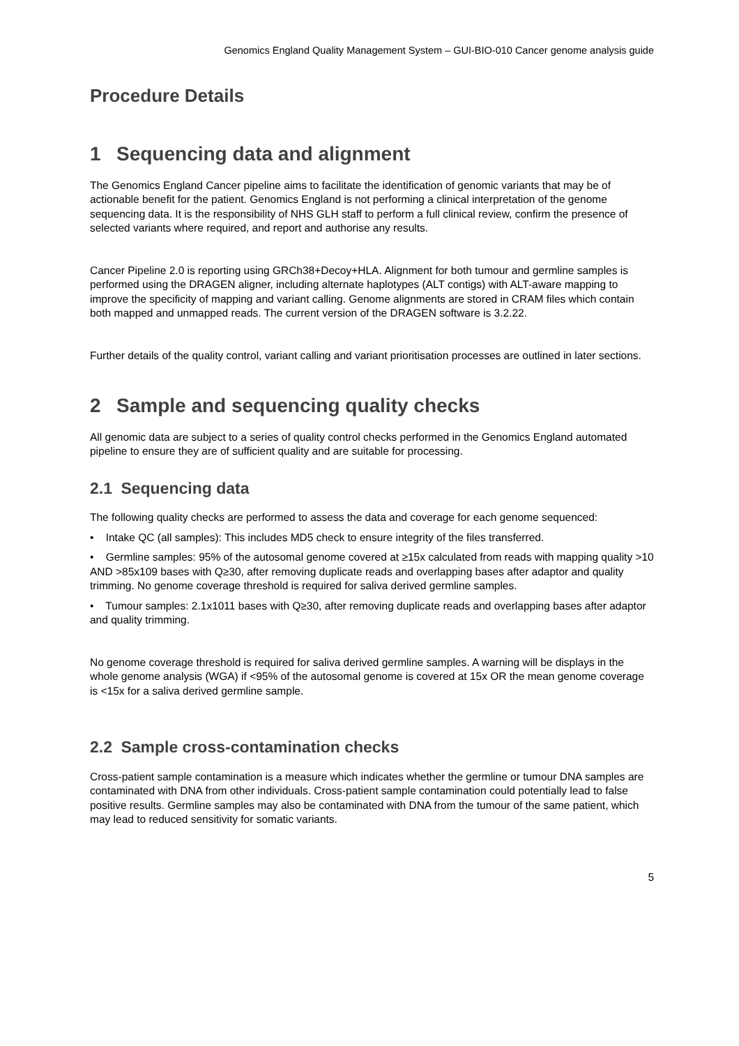Genomics England Quality Management System – GUI-BIO-010 Cancer genome analysis guide
Procedure Details
1 Sequencing data and alignment
The Genomics England Cancer pipeline aims to facilitate the identification of genomic variants that may be of actionable benefit for the patient. Genomics England is not performing a clinical interpretation of the genome sequencing data. It is the responsibility of NHS GLH staff to perform a full clinical review, confirm the presence of selected variants where required, and report and authorise any results.
Cancer Pipeline 2.0 is reporting using GRCh38+Decoy+HLA. Alignment for both tumour and germline samples is performed using the DRAGEN aligner, including alternate haplotypes (ALT contigs) with ALT-aware mapping to improve the specificity of mapping and variant calling. Genome alignments are stored in CRAM files which contain both mapped and unmapped reads. The current version of the DRAGEN software is 3.2.22.
Further details of the quality control, variant calling and variant prioritisation processes are outlined in later sections.
2 Sample and sequencing quality checks
All genomic data are subject to a series of quality control checks performed in the Genomics England automated pipeline to ensure they are of sufficient quality and are suitable for processing.
2.1 Sequencing data
The following quality checks are performed to assess the data and coverage for each genome sequenced:
• Intake QC (all samples): This includes MD5 check to ensure integrity of the files transferred.
• Germline samples: 95% of the autosomal genome covered at ≥15x calculated from reads with mapping quality >10 AND >85x109 bases with Q≥30, after removing duplicate reads and overlapping bases after adaptor and quality trimming. No genome coverage threshold is required for saliva derived germline samples.
• Tumour samples: 2.1x1011 bases with Q≥30, after removing duplicate reads and overlapping bases after adaptor and quality trimming.
No genome coverage threshold is required for saliva derived germline samples. A warning will be displays in the whole genome analysis (WGA) if <95% of the autosomal genome is covered at 15x OR the mean genome coverage is <15x for a saliva derived germline sample.
2.2 Sample cross-contamination checks
Cross-patient sample contamination is a measure which indicates whether the germline or tumour DNA samples are contaminated with DNA from other individuals. Cross-patient sample contamination could potentially lead to false positive results. Germline samples may also be contaminated with DNA from the tumour of the same patient, which may lead to reduced sensitivity for somatic variants.
5